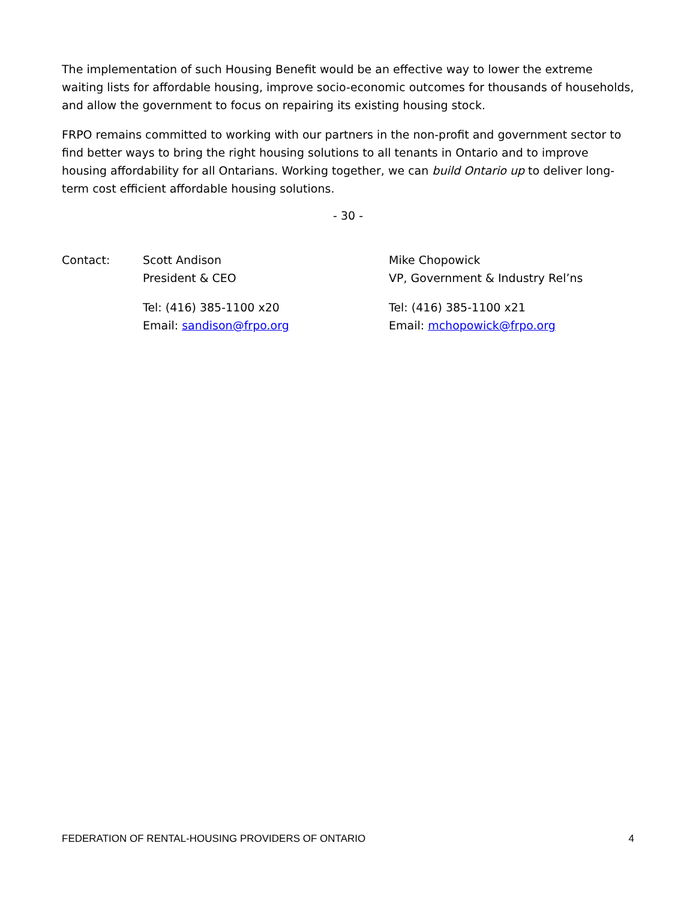The implementation of such Housing Benefit would be an effective way to lower the extreme waiting lists for affordable housing, improve socio-economic outcomes for thousands of households, and allow the government to focus on repairing its existing housing stock.
FRPO remains committed to working with our partners in the non-profit and government sector to find better ways to bring the right housing solutions to all tenants in Ontario and to improve housing affordability for all Ontarians. Working together, we can build Ontario up to deliver long-term cost efficient affordable housing solutions.
- 30 -
Contact: Scott Andison
President & CEO
Tel: (416) 385-1100 x20
Email: sandison@frpo.org
Mike Chopowick
VP, Government & Industry Rel’ns
Tel: (416) 385-1100 x21
Email: mchopowick@frpo.org
FEDERATION OF RENTAL-HOUSING PROVIDERS OF ONTARIO 4